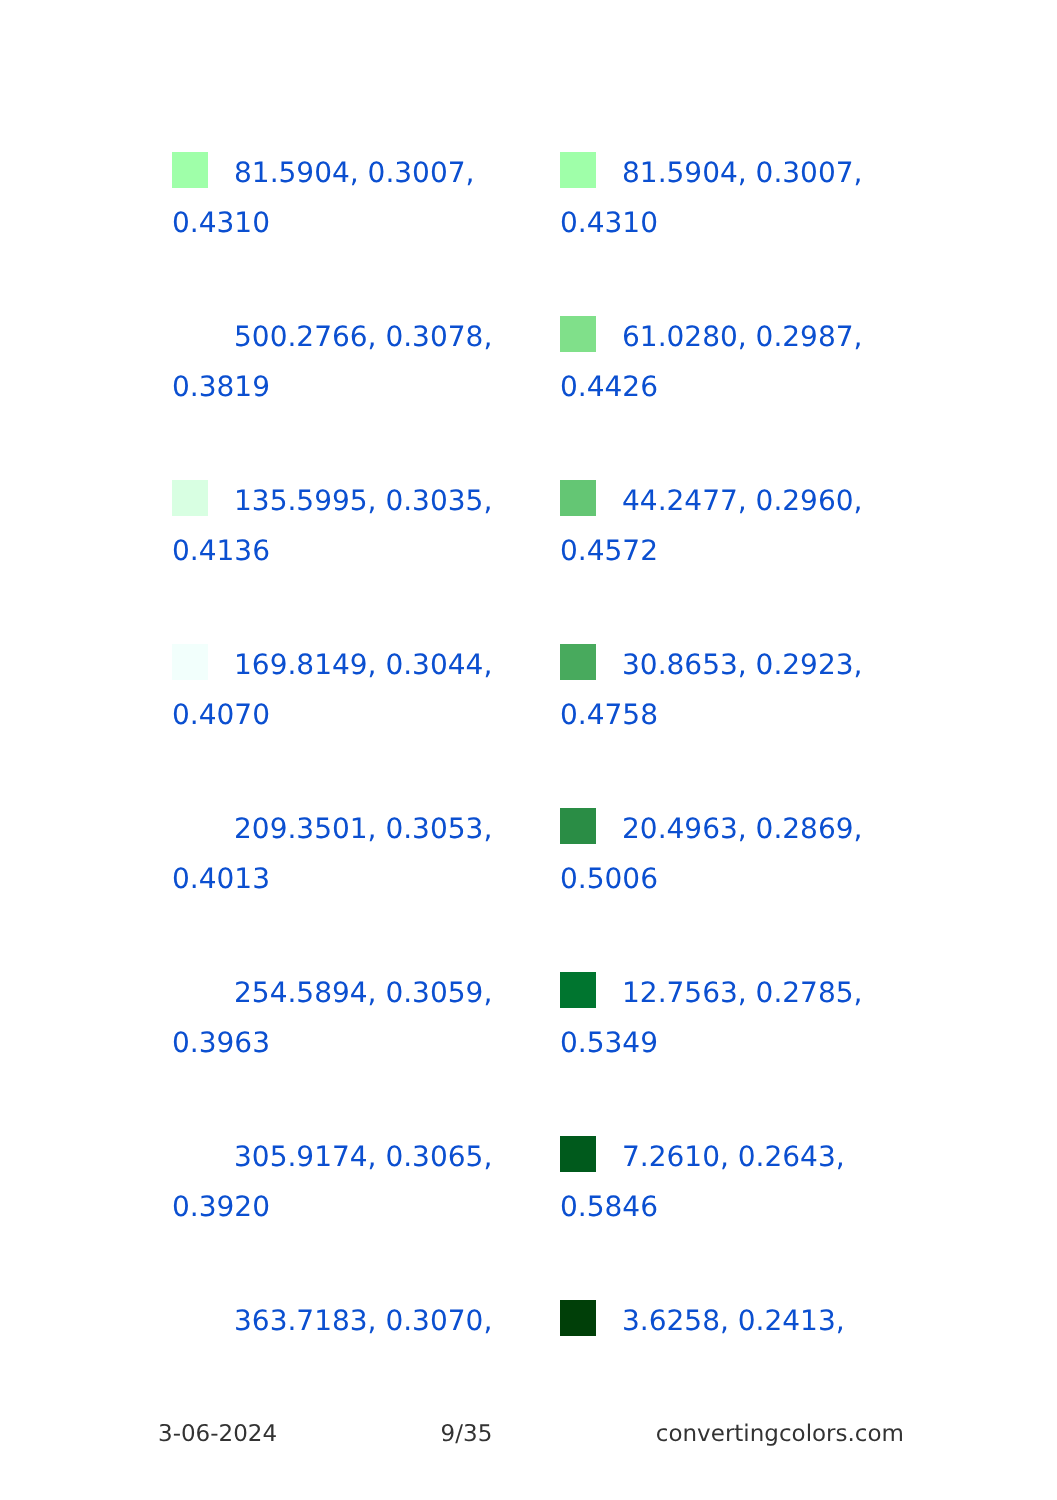81.5904, 0.3007, 0.4310
81.5904, 0.3007, 0.4310
500.2766, 0.3078, 0.3819
61.0280, 0.2987, 0.4426
135.5995, 0.3035, 0.4136
44.2477, 0.2960, 0.4572
169.8149, 0.3044, 0.4070
30.8653, 0.2923, 0.4758
209.3501, 0.3053, 0.4013
20.4963, 0.2869, 0.5006
254.5894, 0.3059, 0.3963
12.7563, 0.2785, 0.5349
305.9174, 0.3065, 0.3920
7.2610, 0.2643, 0.5846
363.7183, 0.3070,
3.6258, 0.2413,
3-06-2024 9/35 convertingcolors.com